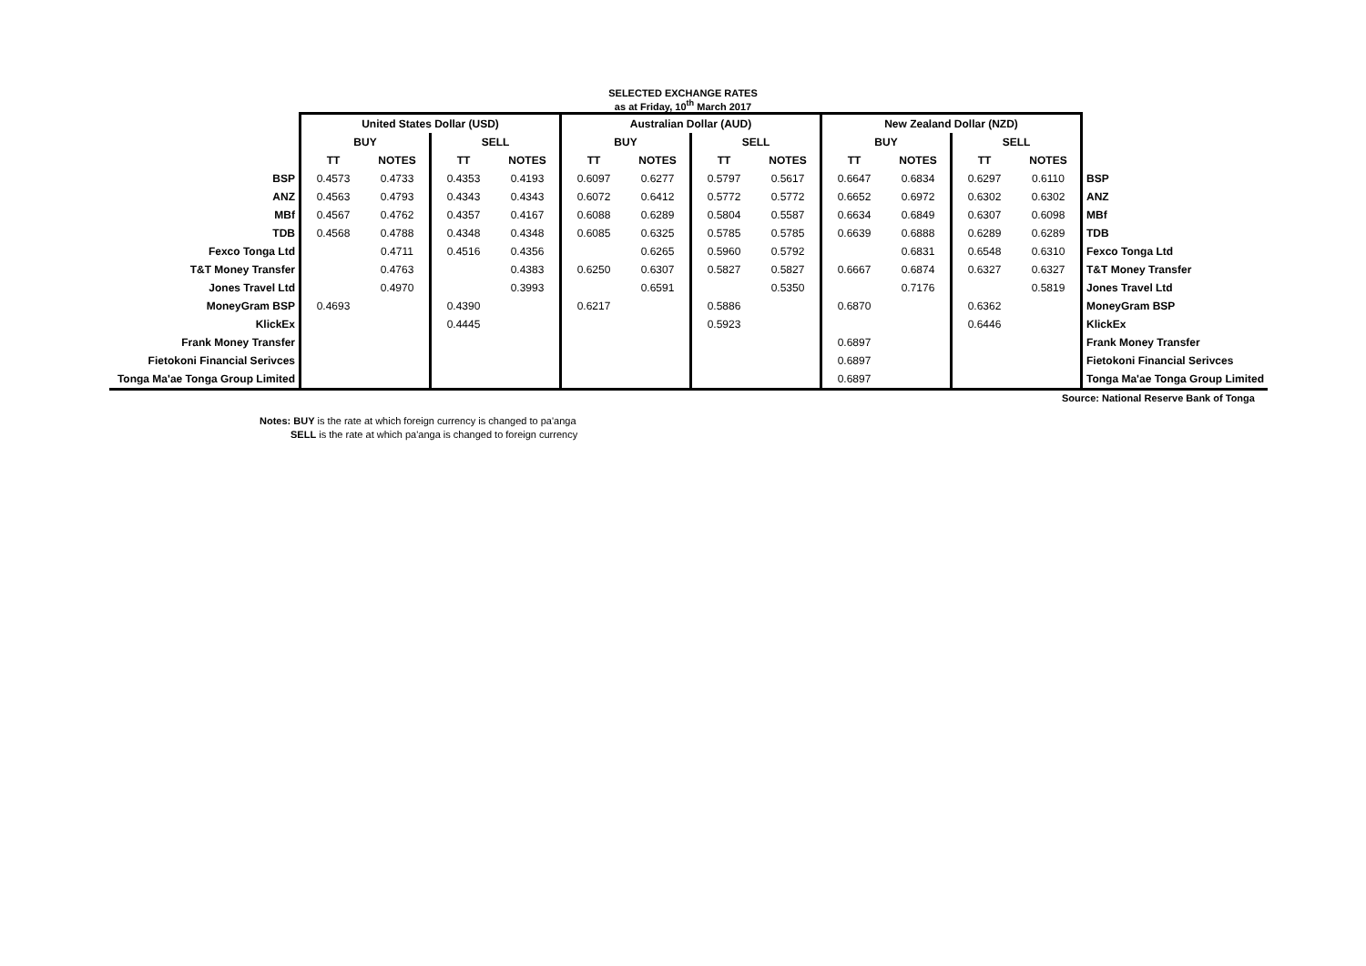SELECTED EXCHANGE RATES
as at Friday, 10<sup>th</sup> March 2017
| | United States Dollar (USD) | | | | Australian Dollar (AUD) | | | | New Zealand Dollar (NZD) | | | | |
| | BUY | | SELL | | BUY | | SELL | | BUY | | SELL | | |
| | TT | NOTES | TT | NOTES | TT | NOTES | TT | NOTES | TT | NOTES | TT | NOTES | |
| BSP | 0.4573 | 0.4733 | 0.4353 | 0.4193 | 0.6097 | 0.6277 | 0.5797 | 0.5617 | 0.6647 | 0.6834 | 0.6297 | 0.6110 | BSP |
| ANZ | 0.4563 | 0.4793 | 0.4343 | 0.4343 | 0.6072 | 0.6412 | 0.5772 | 0.5772 | 0.6652 | 0.6972 | 0.6302 | 0.6302 | ANZ |
| MBf | 0.4567 | 0.4762 | 0.4357 | 0.4167 | 0.6088 | 0.6289 | 0.5804 | 0.5587 | 0.6634 | 0.6849 | 0.6307 | 0.6098 | MBf |
| TDB | 0.4568 | 0.4788 | 0.4348 | 0.4348 | 0.6085 | 0.6325 | 0.5785 | 0.5785 | 0.6639 | 0.6888 | 0.6289 | 0.6289 | TDB |
| Fexco Tonga Ltd | | 0.4711 | 0.4516 | 0.4356 | | 0.6265 | 0.5960 | 0.5792 | | 0.6831 | 0.6548 | 0.6310 | Fexco Tonga Ltd |
| T&T Money Transfer | | 0.4763 | | 0.4383 | 0.6250 | 0.6307 | 0.5827 | 0.5827 | 0.6667 | 0.6874 | 0.6327 | 0.6327 | T&T Money Transfer |
| Jones Travel Ltd | | 0.4970 | | 0.3993 | | 0.6591 | | 0.5350 | | 0.7176 | | 0.5819 | Jones Travel Ltd |
| MoneyGram BSP | 0.4693 | | 0.4390 | | 0.6217 | | 0.5886 | | 0.6870 | | 0.6362 | | MoneyGram BSP |
| KlickEx | | | 0.4445 | | | | 0.5923 | | | | 0.6446 | | KlickEx |
| Frank Money Transfer | | | | | | | | | 0.6897 | | | | Frank Money Transfer |
| Fietokoni Financial Serivces | | | | | | | | | 0.6897 | | | | Fietokoni Financial Serivces |
| Tonga Ma'ae Tonga Group Limited | | | | | | | | | 0.6897 | | | | Tonga Ma'ae Tonga Group Limited |
Source: National Reserve Bank of Tonga
Notes: BUY is the rate at which foreign currency is changed to pa'anga
SELL is the rate at which pa'anga is changed to foreign currency